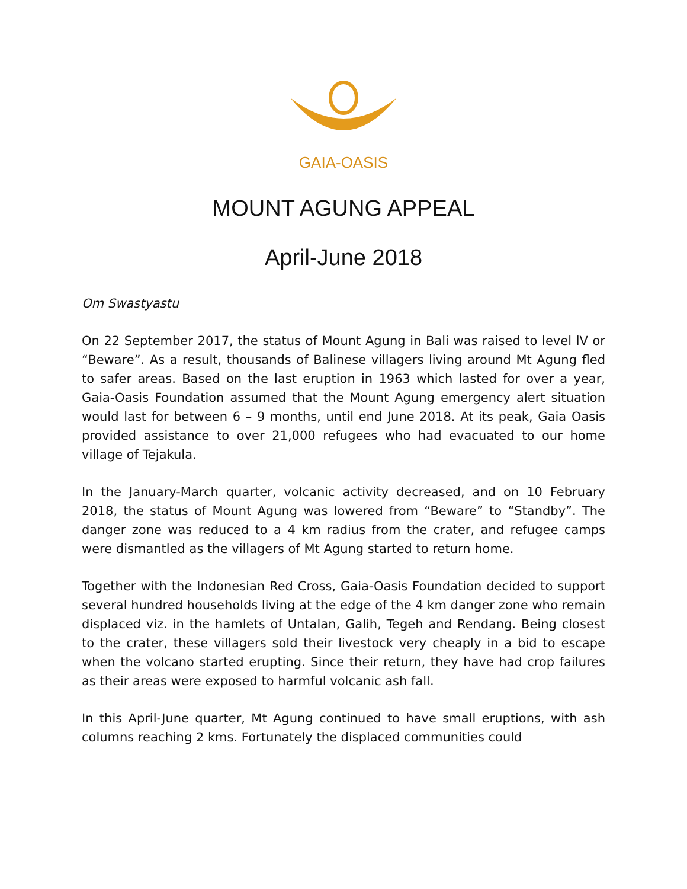GAIA-OASIS
MOUNT AGUNG APPEAL
April-June 2018
Om Swastyastu
On 22 September 2017, the status of Mount Agung in Bali was raised to level lV or “Beware”. As a result, thousands of Balinese villagers living around Mt Agung fled to safer areas. Based on the last eruption in 1963 which lasted for over a year, Gaia-Oasis Foundation assumed that the Mount Agung emergency alert situation would last for between 6 – 9 months, until end June 2018. At its peak, Gaia Oasis provided assistance to over 21,000 refugees who had evacuated to our home village of Tejakula.
In the January-March quarter, volcanic activity decreased, and on 10 February 2018, the status of Mount Agung was lowered from “Beware” to “Standby”. The danger zone was reduced to a 4 km radius from the crater, and refugee camps were dismantled as the villagers of Mt Agung started to return home.
Together with the Indonesian Red Cross, Gaia-Oasis Foundation decided to support several hundred households living at the edge of the 4 km danger zone who remain displaced viz. in the hamlets of Untalan, Galih, Tegeh and Rendang. Being closest to the crater, these villagers sold their livestock very cheaply in a bid to escape when the volcano started erupting. Since their return, they have had crop failures as their areas were exposed to harmful volcanic ash fall.
In this April-June quarter, Mt Agung continued to have small eruptions, with ash columns reaching 2 kms. Fortunately the displaced communities could